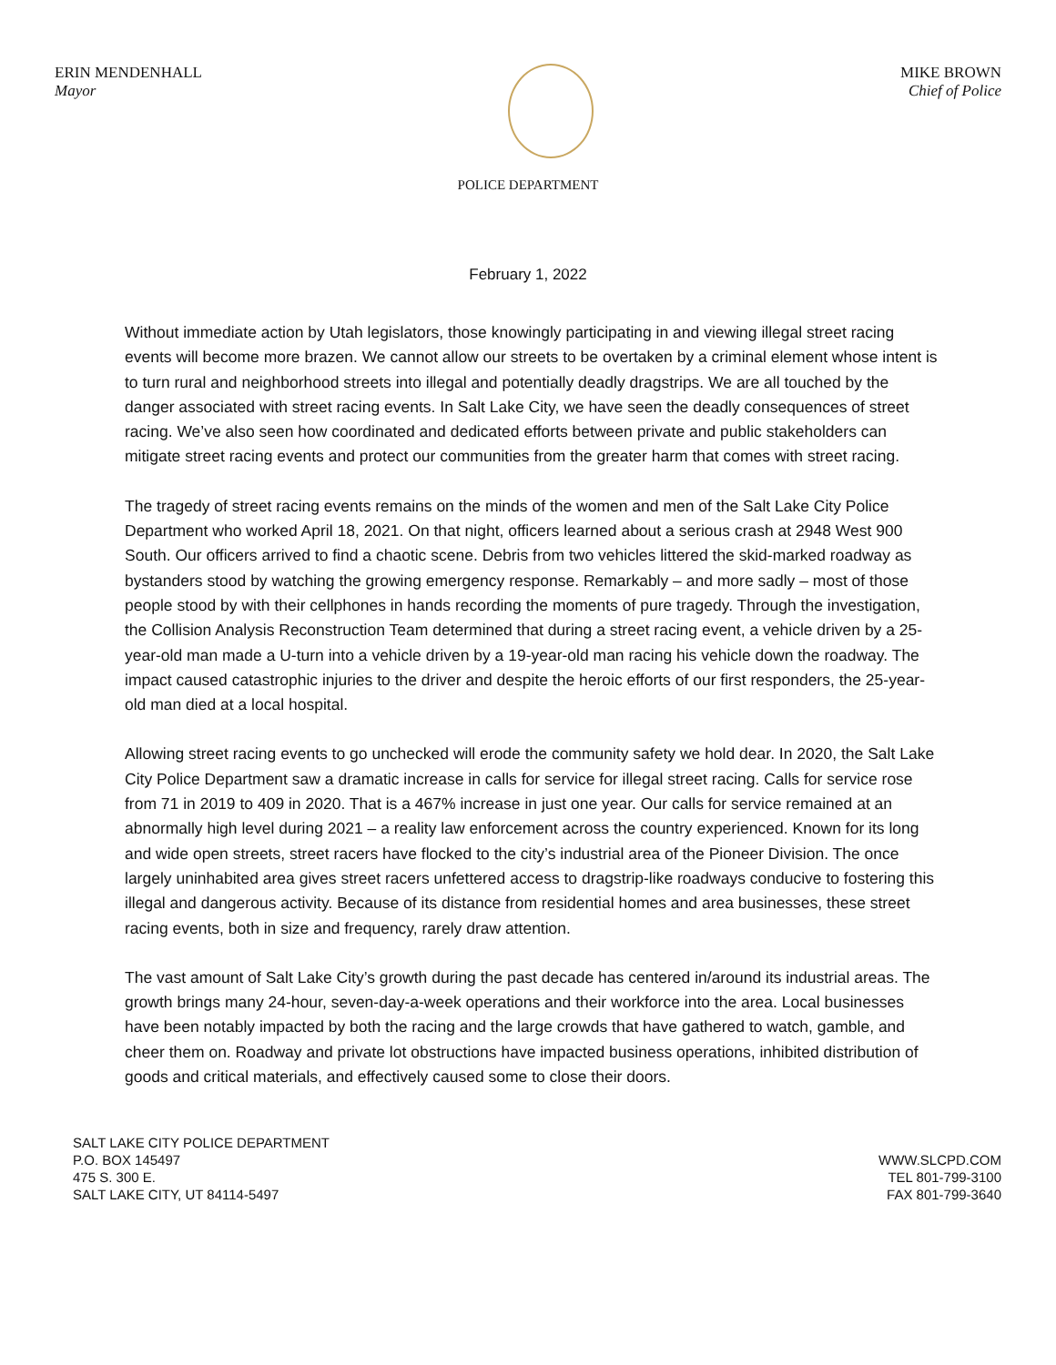ERIN MENDENHALL
Mayor
MIKE BROWN
Chief of Police
POLICE DEPARTMENT
February 1, 2022
Without immediate action by Utah legislators, those knowingly participating in and viewing illegal street racing events will become more brazen. We cannot allow our streets to be overtaken by a criminal element whose intent is to turn rural and neighborhood streets into illegal and potentially deadly dragstrips. We are all touched by the danger associated with street racing events. In Salt Lake City, we have seen the deadly consequences of street racing. We’ve also seen how coordinated and dedicated efforts between private and public stakeholders can mitigate street racing events and protect our communities from the greater harm that comes with street racing.
The tragedy of street racing events remains on the minds of the women and men of the Salt Lake City Police Department who worked April 18, 2021. On that night, officers learned about a serious crash at 2948 West 900 South. Our officers arrived to find a chaotic scene. Debris from two vehicles littered the skid-marked roadway as bystanders stood by watching the growing emergency response. Remarkably – and more sadly – most of those people stood by with their cellphones in hands recording the moments of pure tragedy. Through the investigation, the Collision Analysis Reconstruction Team determined that during a street racing event, a vehicle driven by a 25-year-old man made a U-turn into a vehicle driven by a 19-year-old man racing his vehicle down the roadway. The impact caused catastrophic injuries to the driver and despite the heroic efforts of our first responders, the 25-year-old man died at a local hospital.
Allowing street racing events to go unchecked will erode the community safety we hold dear. In 2020, the Salt Lake City Police Department saw a dramatic increase in calls for service for illegal street racing. Calls for service rose from 71 in 2019 to 409 in 2020. That is a 467% increase in just one year. Our calls for service remained at an abnormally high level during 2021 – a reality law enforcement across the country experienced. Known for its long and wide open streets, street racers have flocked to the city’s industrial area of the Pioneer Division. The once largely uninhabited area gives street racers unfettered access to dragstrip-like roadways conducive to fostering this illegal and dangerous activity. Because of its distance from residential homes and area businesses, these street racing events, both in size and frequency, rarely draw attention.
The vast amount of Salt Lake City’s growth during the past decade has centered in/around its industrial areas. The growth brings many 24-hour, seven-day-a-week operations and their workforce into the area. Local businesses have been notably impacted by both the racing and the large crowds that have gathered to watch, gamble, and cheer them on. Roadway and private lot obstructions have impacted business operations, inhibited distribution of goods and critical materials, and effectively caused some to close their doors.
SALT LAKE CITY POLICE DEPARTMENT
P.O. BOX 145497
475 S. 300 E.
SALT LAKE CITY, UT 84114-5497
WWW.SLCPD.COM
TEL 801-799-3100
FAX 801-799-3640